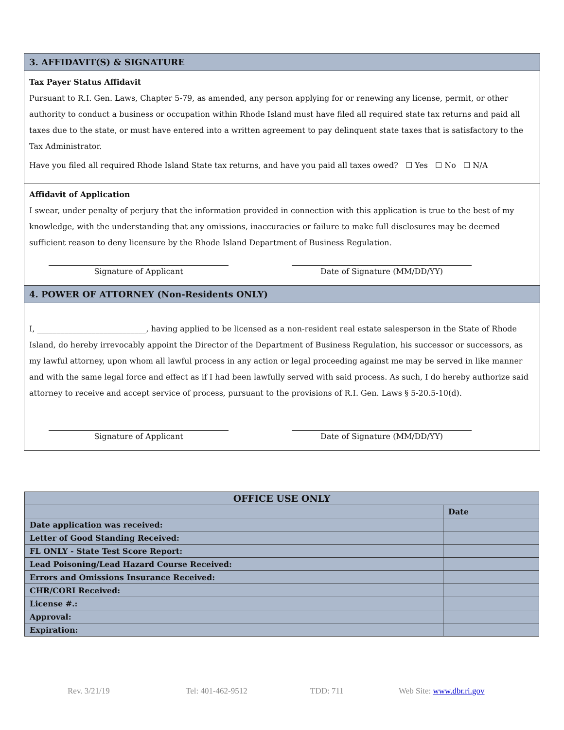3. AFFIDAVIT(S) & SIGNATURE
Tax Payer Status Affidavit
Pursuant to R.I. Gen. Laws, Chapter 5-79, as amended, any person applying for or renewing any license, permit, or other authority to conduct a business or occupation within Rhode Island must have filed all required state tax returns and paid all taxes due to the state, or must have entered into a written agreement to pay delinquent state taxes that is satisfactory to the Tax Administrator.
Have you filed all required Rhode Island State tax returns, and have you paid all taxes owed? ☐ Yes ☐ No ☐ N/A
Affidavit of Application
I swear, under penalty of perjury that the information provided in connection with this application is true to the best of my knowledge, with the understanding that any omissions, inaccuracies or failure to make full disclosures may be deemed sufficient reason to deny licensure by the Rhode Island Department of Business Regulation.
Signature of Applicant Date of Signature (MM/DD/YY)
4. POWER OF ATTORNEY (Non-Residents ONLY)
I, ____________________________, having applied to be licensed as a non-resident real estate salesperson in the State of Rhode Island, do hereby irrevocably appoint the Director of the Department of Business Regulation, his successor or successors, as my lawful attorney, upon whom all lawful process in any action or legal proceeding against me may be served in like manner and with the same legal force and effect as if I had been lawfully served with said process. As such, I do hereby authorize said attorney to receive and accept service of process, pursuant to the provisions of R.I. Gen. Laws § 5-20.5-10(d).
Signature of Applicant Date of Signature (MM/DD/YY)
| OFFICE USE ONLY | |
| --- | --- |
| | Date |
| Date application was received: | |
| Letter of Good Standing Received: | |
| FL ONLY - State Test Score Report: | |
| Lead Poisoning/Lead Hazard Course Received: | |
| Errors and Omissions Insurance Received: | |
| CHR/CORI Received: | |
| License #.: | |
| Approval: | |
| Expiration: | |
Rev. 3/21/19 Tel: 401-462-9512 TDD: 711 Web Site: www.dbr.ri.gov